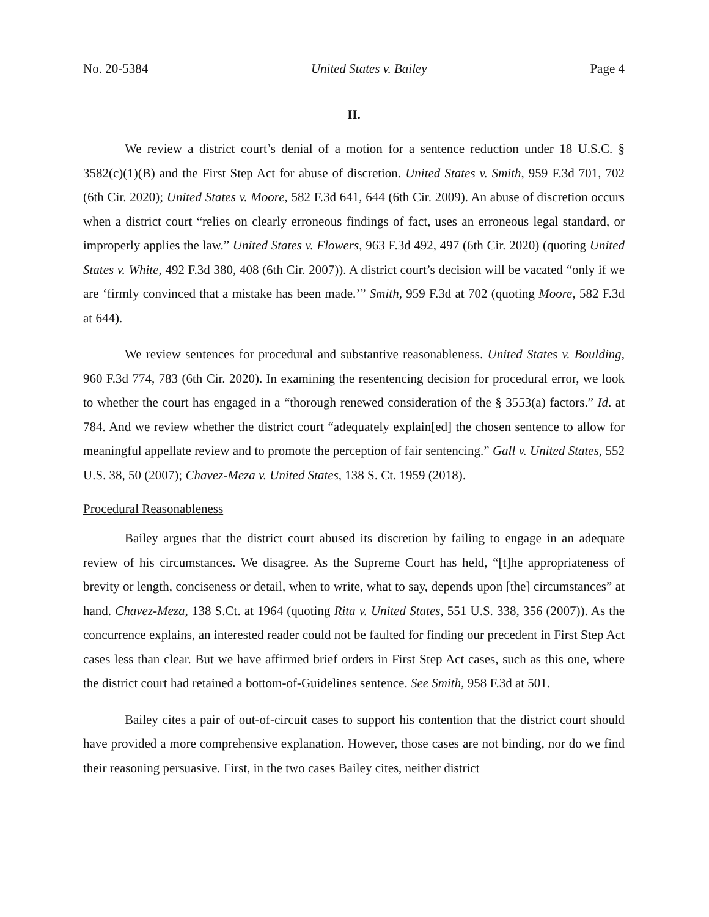No. 20-5384 United States v. Bailey Page 4
II.
We review a district court’s denial of a motion for a sentence reduction under 18 U.S.C. § 3582(c)(1)(B) and the First Step Act for abuse of discretion. United States v. Smith, 959 F.3d 701, 702 (6th Cir. 2020); United States v. Moore, 582 F.3d 641, 644 (6th Cir. 2009). An abuse of discretion occurs when a district court “relies on clearly erroneous findings of fact, uses an erroneous legal standard, or improperly applies the law.” United States v. Flowers, 963 F.3d 492, 497 (6th Cir. 2020) (quoting United States v. White, 492 F.3d 380, 408 (6th Cir. 2007)). A district court’s decision will be vacated “only if we are ‘firmly convinced that a mistake has been made.’” Smith, 959 F.3d at 702 (quoting Moore, 582 F.3d at 644).
We review sentences for procedural and substantive reasonableness. United States v. Boulding, 960 F.3d 774, 783 (6th Cir. 2020). In examining the resentencing decision for procedural error, we look to whether the court has engaged in a “thorough renewed consideration of the § 3553(a) factors.” Id. at 784. And we review whether the district court “adequately explain[ed] the chosen sentence to allow for meaningful appellate review and to promote the perception of fair sentencing.” Gall v. United States, 552 U.S. 38, 50 (2007); Chavez-Meza v. United States, 138 S. Ct. 1959 (2018).
Procedural Reasonableness
Bailey argues that the district court abused its discretion by failing to engage in an adequate review of his circumstances. We disagree. As the Supreme Court has held, “[t]he appropriateness of brevity or length, conciseness or detail, when to write, what to say, depends upon [the] circumstances” at hand. Chavez-Meza, 138 S.Ct. at 1964 (quoting Rita v. United States, 551 U.S. 338, 356 (2007)). As the concurrence explains, an interested reader could not be faulted for finding our precedent in First Step Act cases less than clear. But we have affirmed brief orders in First Step Act cases, such as this one, where the district court had retained a bottom-of-Guidelines sentence. See Smith, 958 F.3d at 501.
Bailey cites a pair of out-of-circuit cases to support his contention that the district court should have provided a more comprehensive explanation. However, those cases are not binding, nor do we find their reasoning persuasive. First, in the two cases Bailey cites, neither district